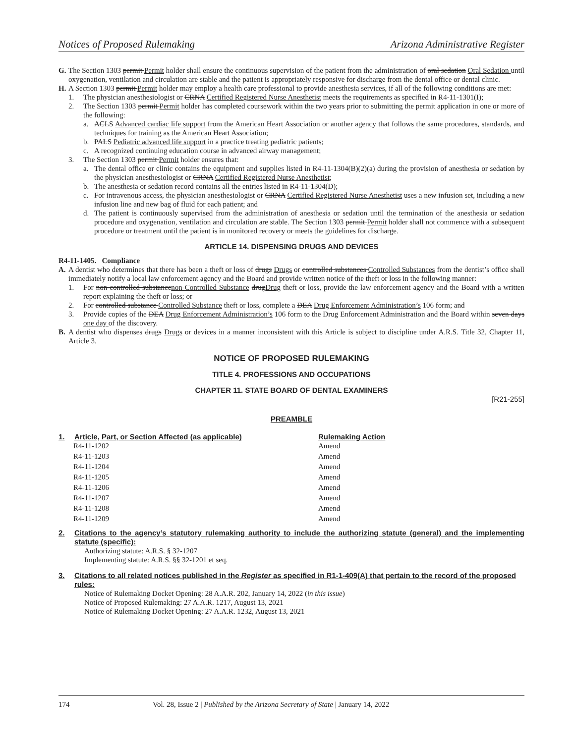Notices of Proposed Rulemaking Arizona Administrative Register
G. The Section 1303 permit Permit holder shall ensure the continuous supervision of the patient from the administration of oral sedation Oral Sedation until oxygenation, ventilation and circulation are stable and the patient is appropriately responsive for discharge from the dental office or dental clinic.
H. A Section 1303 permit Permit holder may employ a health care professional to provide anesthesia services, if all of the following conditions are met:
1. The physician anesthesiologist or CRNA Certified Registered Nurse Anesthetist meets the requirements as specified in R4-11-1301(I);
2. The Section 1303 permit Permit holder has completed coursework within the two years prior to submitting the permit application in one or more of the following:
a. ACLS Advanced cardiac life support from the American Heart Association or another agency that follows the same procedures, standards, and techniques for training as the American Heart Association;
b. PALS Pediatric advanced life support in a practice treating pediatric patients;
c. A recognized continuing education course in advanced airway management;
3. The Section 1303 permit Permit holder ensures that:
a. The dental office or clinic contains the equipment and supplies listed in R4-11-1304(B)(2)(a) during the provision of anesthesia or sedation by the physician anesthesiologist or CRNA Certified Registered Nurse Anesthetist;
b. The anesthesia or sedation record contains all the entries listed in R4-11-1304(D);
c. For intravenous access, the physician anesthesiologist or CRNA Certified Registered Nurse Anesthetist uses a new infusion set, including a new infusion line and new bag of fluid for each patient; and
d. The patient is continuously supervised from the administration of anesthesia or sedation until the termination of the anesthesia or sedation procedure and oxygenation, ventilation and circulation are stable. The Section 1303 permit Permit holder shall not commence with a subsequent procedure or treatment until the patient is in monitored recovery or meets the guidelines for discharge.
ARTICLE 14. DISPENSING DRUGS AND DEVICES
R4-11-1405. Compliance
A. A dentist who determines that there has been a theft or loss of drugs Drugs or controlled substances Controlled Substances from the dentist’s office shall immediately notify a local law enforcement agency and the Board and provide written notice of the theft or loss in the following manner:
1. For non-controlled substancenon-Controlled Substance drugDrug theft or loss, provide the law enforcement agency and the Board with a written report explaining the theft or loss; or
2. For controlled substance Controlled Substance theft or loss, complete a DEA Drug Enforcement Administration’s 106 form; and
3. Provide copies of the DEA Drug Enforcement Administration’s 106 form to the Drug Enforcement Administration and the Board within seven days one day of the discovery.
B. A dentist who dispenses drugs Drugs or devices in a manner inconsistent with this Article is subject to discipline under A.R.S. Title 32, Chapter 11, Article 3.
NOTICE OF PROPOSED RULEMAKING
TITLE 4. PROFESSIONS AND OCCUPATIONS
CHAPTER 11. STATE BOARD OF DENTAL EXAMINERS
[R21-255]
PREAMBLE
1. Article, Part, or Section Affected (as applicable) Rulemaking Action
| R4-11-1202 | Amend |
| R4-11-1203 | Amend |
| R4-11-1204 | Amend |
| R4-11-1205 | Amend |
| R4-11-1206 | Amend |
| R4-11-1207 | Amend |
| R4-11-1208 | Amend |
| R4-11-1209 | Amend |
2. Citations to the agency’s statutory rulemaking authority to include the authorizing statute (general) and the implementing statute (specific):
Authorizing statute: A.R.S. § 32-1207
Implementing statute: A.R.S. §§ 32-1201 et seq.
3. Citations to all related notices published in the Register as specified in R1-1-409(A) that pertain to the record of the proposed rules:
Notice of Rulemaking Docket Opening: 28 A.A.R. 202, January 14, 2022 (in this issue)
Notice of Proposed Rulemaking: 27 A.A.R. 1217, August 13, 2021
Notice of Rulemaking Docket Opening: 27 A.A.R. 1232, August 13, 2021
174 Vol. 28, Issue 2 | Published by the Arizona Secretary of State | January 14, 2022